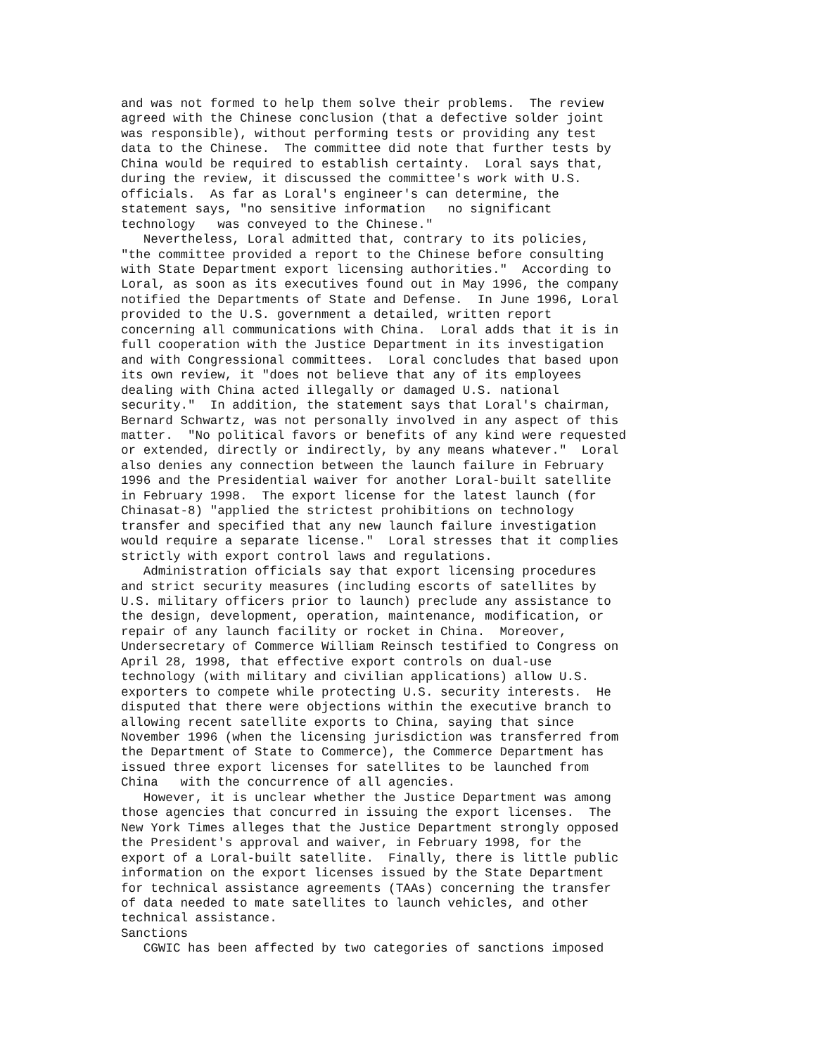and was not formed to help them solve their problems.  The review
agreed with the Chinese conclusion (that a defective solder joint
was responsible), without performing tests or providing any test
data to the Chinese.  The committee did note that further tests by
China would be required to establish certainty.  Loral says that,
during the review, it discussed the committee's work with U.S.
officials.  As far as Loral's engineer's can determine, the
statement says, "no sensitive information   no significant
technology   was conveyed to the Chinese."
   Nevertheless, Loral admitted that, contrary to its policies,
"the committee provided a report to the Chinese before consulting
with State Department export licensing authorities."  According to
Loral, as soon as its executives found out in May 1996, the company
notified the Departments of State and Defense.  In June 1996, Loral
provided to the U.S. government a detailed, written report
concerning all communications with China.  Loral adds that it is in
full cooperation with the Justice Department in its investigation
and with Congressional committees.  Loral concludes that based upon
its own review, it "does not believe that any of its employees
dealing with China acted illegally or damaged U.S. national
security."  In addition, the statement says that Loral's chairman,
Bernard Schwartz, was not personally involved in any aspect of this
matter.  "No political favors or benefits of any kind were requested
or extended, directly or indirectly, by any means whatever."  Loral
also denies any connection between the launch failure in February
1996 and the Presidential waiver for another Loral-built satellite
in February 1998.  The export license for the latest launch (for
Chinasat-8) "applied the strictest prohibitions on technology
transfer and specified that any new launch failure investigation
would require a separate license."  Loral stresses that it complies
strictly with export control laws and regulations.
   Administration officials say that export licensing procedures
and strict security measures (including escorts of satellites by
U.S. military officers prior to launch) preclude any assistance to
the design, development, operation, maintenance, modification, or
repair of any launch facility or rocket in China.  Moreover,
Undersecretary of Commerce William Reinsch testified to Congress on
April 28, 1998, that effective export controls on dual-use
technology (with military and civilian applications) allow U.S.
exporters to compete while protecting U.S. security interests.  He
disputed that there were objections within the executive branch to
allowing recent satellite exports to China, saying that since
November 1996 (when the licensing jurisdiction was transferred from
the Department of State to Commerce), the Commerce Department has
issued three export licenses for satellites to be launched from
China   with the concurrence of all agencies.
   However, it is unclear whether the Justice Department was among
those agencies that concurred in issuing the export licenses.  The
New York Times alleges that the Justice Department strongly opposed
the President's approval and waiver, in February 1998, for the
export of a Loral-built satellite.  Finally, there is little public
information on the export licenses issued by the State Department
for technical assistance agreements (TAAs) concerning the transfer
of data needed to mate satellites to launch vehicles, and other
technical assistance.
Sanctions
   CGWIC has been affected by two categories of sanctions imposed